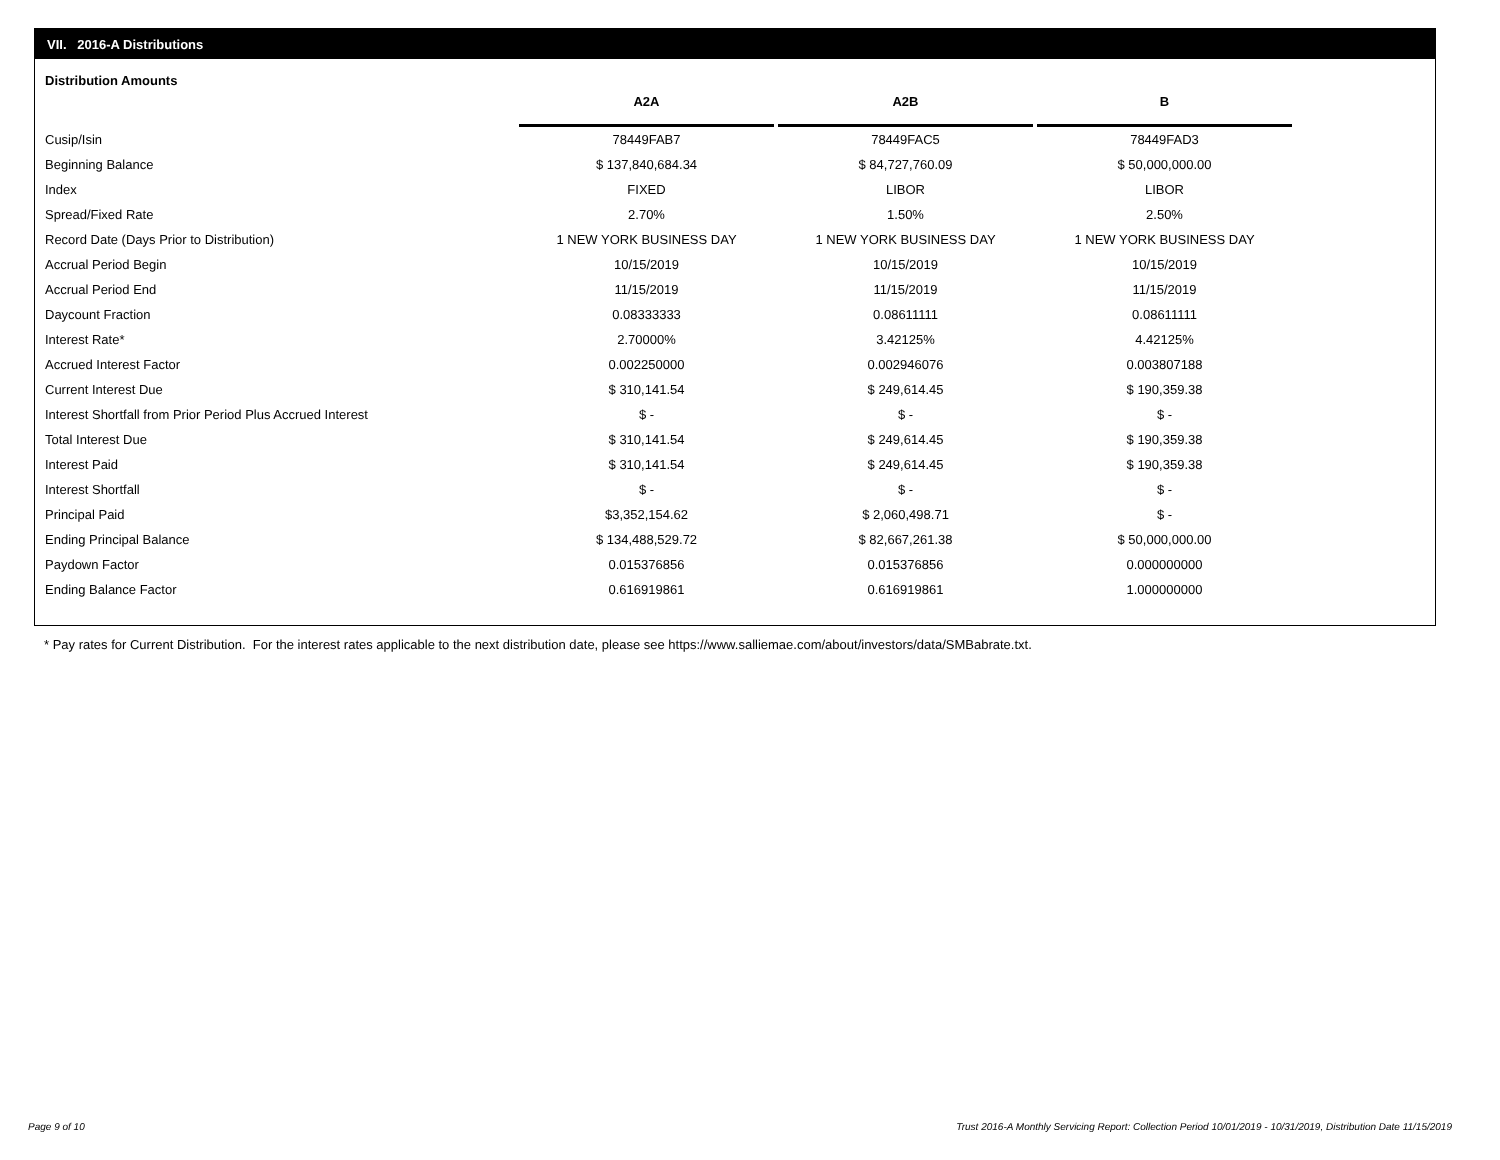VII. 2016-A Distributions
Distribution Amounts
| | A2A | A2B | B |
| Cusip/Isin | 78449FAB7 | 78449FAC5 | 78449FAD3 |
| Beginning Balance | $ 137,840,684.34 | $ 84,727,760.09 | $ 50,000,000.00 |
| Index | FIXED | LIBOR | LIBOR |
| Spread/Fixed Rate | 2.70% | 1.50% | 2.50% |
| Record Date (Days Prior to Distribution) | 1 NEW YORK BUSINESS DAY | 1 NEW YORK BUSINESS DAY | 1 NEW YORK BUSINESS DAY |
| Accrual Period Begin | 10/15/2019 | 10/15/2019 | 10/15/2019 |
| Accrual Period End | 11/15/2019 | 11/15/2019 | 11/15/2019 |
| Daycount Fraction | 0.08333333 | 0.08611111 | 0.08611111 |
| Interest Rate* | 2.70000% | 3.42125% | 4.42125% |
| Accrued Interest Factor | 0.002250000 | 0.002946076 | 0.003807188 |
| Current Interest Due | $ 310,141.54 | $ 249,614.45 | $ 190,359.38 |
| Interest Shortfall from Prior Period Plus Accrued Interest | $ - | $ - | $ - |
| Total Interest Due | $ 310,141.54 | $ 249,614.45 | $ 190,359.38 |
| Interest Paid | $ 310,141.54 | $ 249,614.45 | $ 190,359.38 |
| Interest Shortfall | $ - | $ - | $ - |
| Principal Paid | $3,352,154.62 | $ 2,060,498.71 | $ - |
| Ending Principal Balance | $ 134,488,529.72 | $ 82,667,261.38 | $ 50,000,000.00 |
| Paydown Factor | 0.015376856 | 0.015376856 | 0.000000000 |
| Ending Balance Factor | 0.616919861 | 0.616919861 | 1.000000000 |
* Pay rates for Current Distribution. For the interest rates applicable to the next distribution date, please see https://www.salliemae.com/about/investors/data/SMBabrate.txt.
Page 9 of 10
Trust 2016-A Monthly Servicing Report: Collection Period 10/01/2019 - 10/31/2019, Distribution Date 11/15/2019